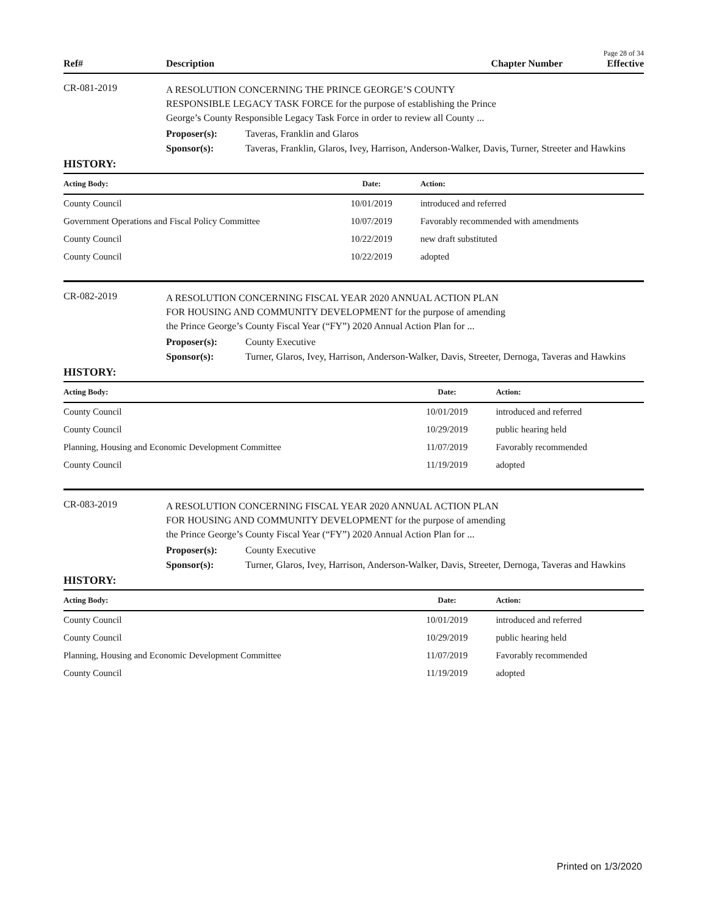Page 28 of 34
Ref# Description Chapter Number Effective
CR-081-2019
A RESOLUTION CONCERNING THE PRINCE GEORGE’S COUNTY RESPONSIBLE LEGACY TASK FORCE for the purpose of establishing the Prince George’s County Responsible Legacy Task Force in order to review all County ...
Proposer(s): Taveras, Franklin and Glaros
Sponsor(s): Taveras, Franklin, Glaros, Ivey, Harrison, Anderson-Walker, Davis, Turner, Streeter and Hawkins
HISTORY:
| Acting Body: | Date: | Action: |
| --- | --- | --- |
| County Council | 10/01/2019 | introduced and referred |
| Government Operations and Fiscal Policy Committee | 10/07/2019 | Favorably recommended with amendments |
| County Council | 10/22/2019 | new draft substituted |
| County Council | 10/22/2019 | adopted |
CR-082-2019
A RESOLUTION CONCERNING FISCAL YEAR 2020 ANNUAL ACTION PLAN FOR HOUSING AND COMMUNITY DEVELOPMENT for the purpose of amending the Prince George’s County Fiscal Year (“FY”) 2020 Annual Action Plan for ...
Proposer(s): County Executive
Sponsor(s): Turner, Glaros, Ivey, Harrison, Anderson-Walker, Davis, Streeter, Dernoga, Taveras and Hawkins
HISTORY:
| Acting Body: | Date: | Action: |
| --- | --- | --- |
| County Council | 10/01/2019 | introduced and referred |
| County Council | 10/29/2019 | public hearing held |
| Planning, Housing and Economic Development Committee | 11/07/2019 | Favorably recommended |
| County Council | 11/19/2019 | adopted |
CR-083-2019
A RESOLUTION CONCERNING FISCAL YEAR 2020 ANNUAL ACTION PLAN FOR HOUSING AND COMMUNITY DEVELOPMENT for the purpose of amending the Prince George’s County Fiscal Year (“FY”) 2020 Annual Action Plan for ...
Proposer(s): County Executive
Sponsor(s): Turner, Glaros, Ivey, Harrison, Anderson-Walker, Davis, Streeter, Dernoga, Taveras and Hawkins
HISTORY:
| Acting Body: | Date: | Action: |
| --- | --- | --- |
| County Council | 10/01/2019 | introduced and referred |
| County Council | 10/29/2019 | public hearing held |
| Planning, Housing and Economic Development Committee | 11/07/2019 | Favorably recommended |
| County Council | 11/19/2019 | adopted |
Printed on 1/3/2020